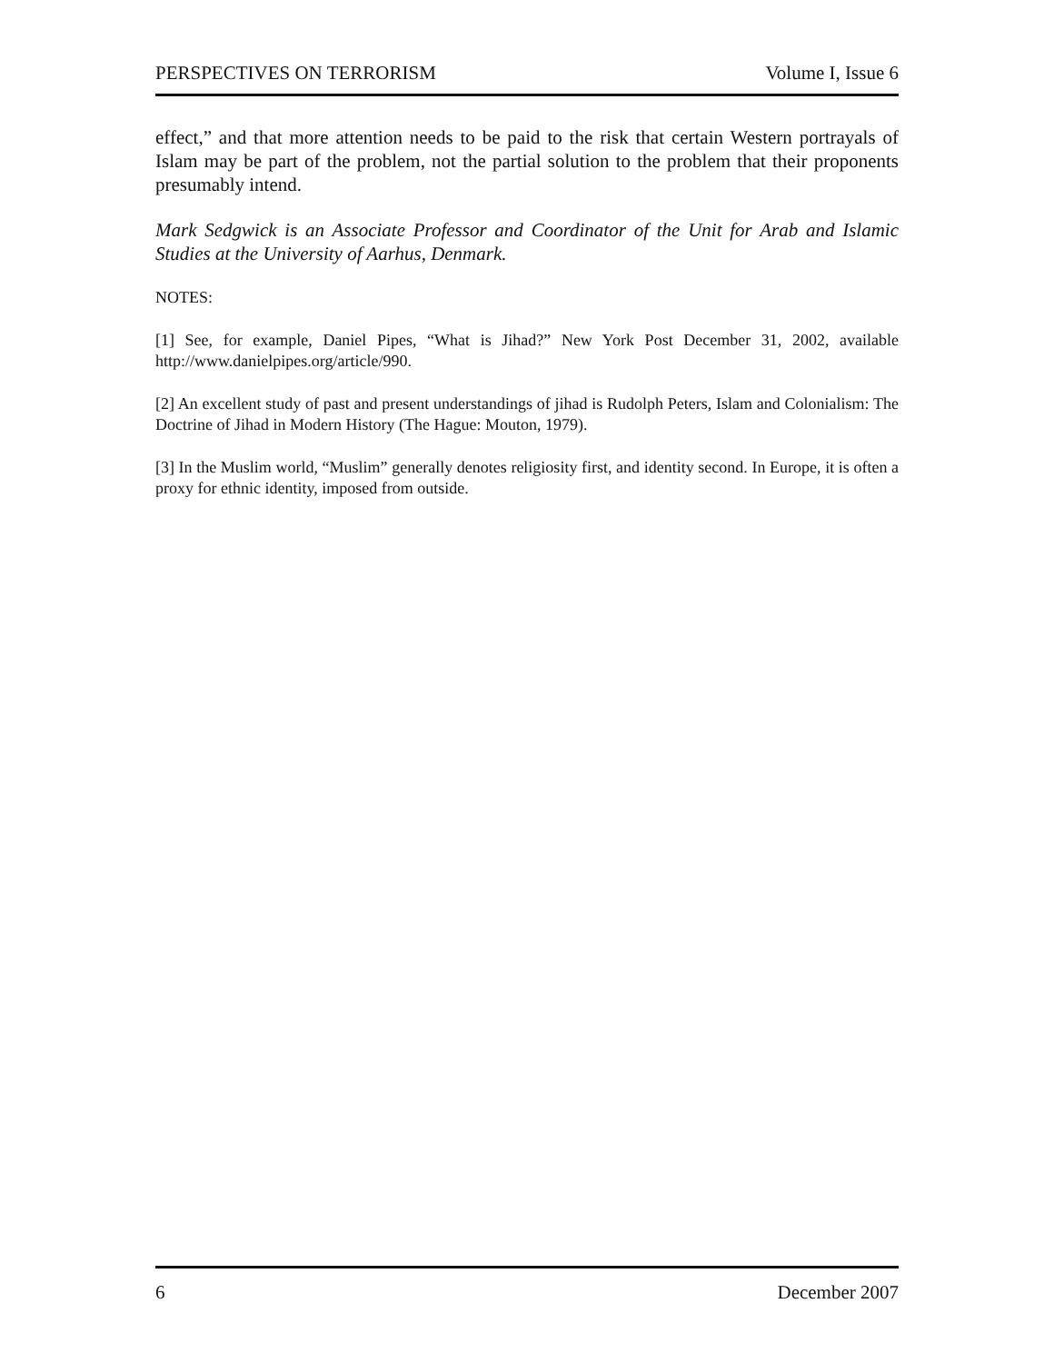PERSPECTIVES ON TERRORISM Volume I, Issue 6
effect,” and that more attention needs to be paid to the risk that certain Western portrayals of Islam may be part of the problem, not the partial solution to the problem that their proponents presumably intend.
Mark Sedgwick is an Associate Professor and Coordinator of the Unit for Arab and Islamic Studies at the University of Aarhus, Denmark.
NOTES:
[1] See, for example, Daniel Pipes, “What is Jihad?” New York Post December 31, 2002, available http://www.danielpipes.org/article/990.
[2] An excellent study of past and present understandings of jihad is Rudolph Peters, Islam and Colonialism: The Doctrine of Jihad in Modern History (The Hague: Mouton, 1979).
[3] In the Muslim world, “Muslim” generally denotes religiosity first, and identity second. In Europe, it is often a proxy for ethnic identity, imposed from outside.
6 December 2007